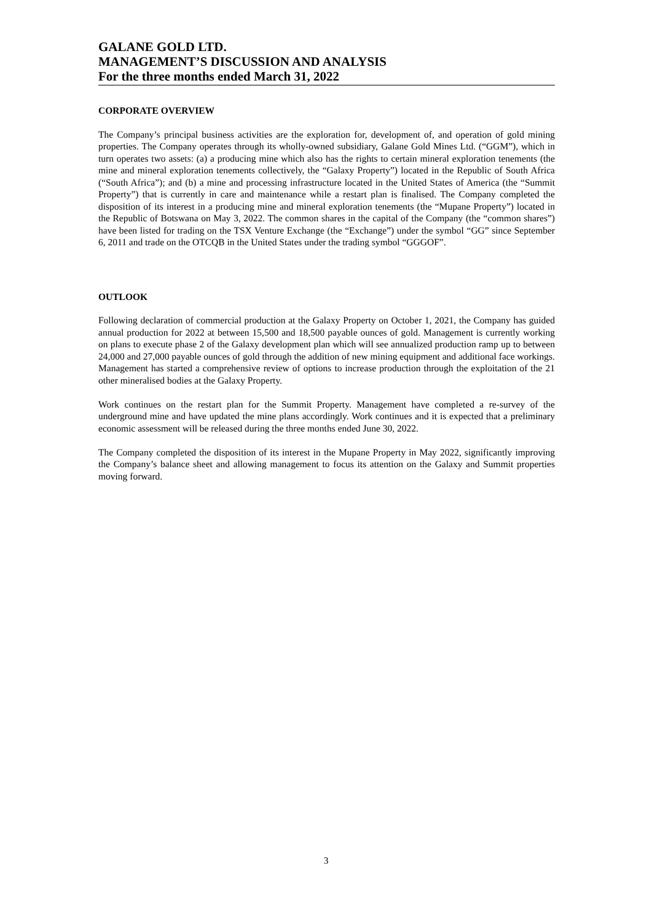GALANE GOLD LTD.
MANAGEMENT’S DISCUSSION AND ANALYSIS
For the three months ended March 31, 2022
CORPORATE OVERVIEW
The Company’s principal business activities are the exploration for, development of, and operation of gold mining properties. The Company operates through its wholly-owned subsidiary, Galane Gold Mines Ltd. (“GGM”), which in turn operates two assets: (a) a producing mine which also has the rights to certain mineral exploration tenements (the mine and mineral exploration tenements collectively, the “Galaxy Property”) located in the Republic of South Africa (“South Africa”); and (b) a mine and processing infrastructure located in the United States of America (the “Summit Property”) that is currently in care and maintenance while a restart plan is finalised. The Company completed the disposition of its interest in a producing mine and mineral exploration tenements (the “Mupane Property”) located in the Republic of Botswana on May 3, 2022. The common shares in the capital of the Company (the “common shares”) have been listed for trading on the TSX Venture Exchange (the “Exchange”) under the symbol “GG” since September 6, 2011 and trade on the OTCQB in the United States under the trading symbol “GGGOF”.
OUTLOOK
Following declaration of commercial production at the Galaxy Property on October 1, 2021, the Company has guided annual production for 2022 at between 15,500 and 18,500 payable ounces of gold. Management is currently working on plans to execute phase 2 of the Galaxy development plan which will see annualized production ramp up to between 24,000 and 27,000 payable ounces of gold through the addition of new mining equipment and additional face workings. Management has started a comprehensive review of options to increase production through the exploitation of the 21 other mineralised bodies at the Galaxy Property.
Work continues on the restart plan for the Summit Property. Management have completed a re-survey of the underground mine and have updated the mine plans accordingly. Work continues and it is expected that a preliminary economic assessment will be released during the three months ended June 30, 2022.
The Company completed the disposition of its interest in the Mupane Property in May 2022, significantly improving the Company’s balance sheet and allowing management to focus its attention on the Galaxy and Summit properties moving forward.
3